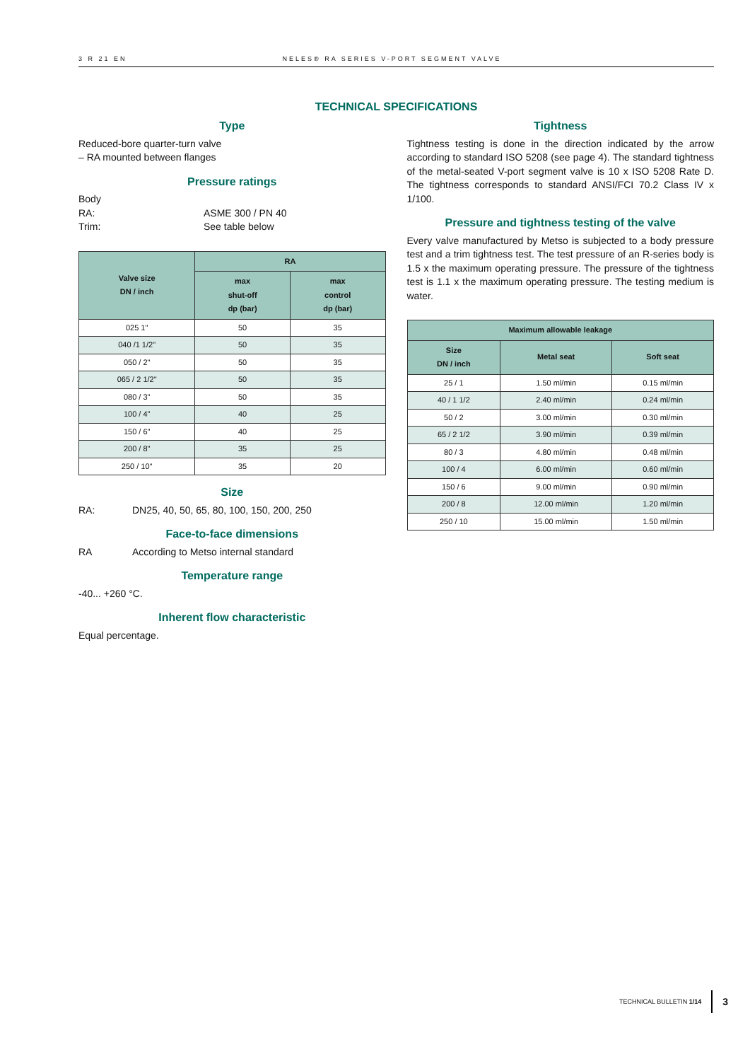3 R 21 EN NELES® RA SERIES V-PORT SEGMENT VALVE
TECHNICAL SPECIFICATIONS
Type
Reduced-bore quarter-turn valve
– RA mounted between flanges
Pressure ratings
Body
RA: ASME 300 / PN 40
Trim: See table below
| Valve size DN / inch | RA | |
| --- | --- | --- |
| | max shut-off dp (bar) | max control dp (bar) |
| 025 1" | 50 | 35 |
| 040 /1 1/2" | 50 | 35 |
| 050 / 2" | 50 | 35 |
| 065 / 2 1/2" | 50 | 35 |
| 080 / 3" | 50 | 35 |
| 100 / 4" | 40 | 25 |
| 150 / 6" | 40 | 25 |
| 200 / 8" | 35 | 25 |
| 250 / 10" | 35 | 20 |
Size
RA: DN25, 40, 50, 65, 80, 100, 150, 200, 250
Face-to-face dimensions
RA According to Metso internal standard
Temperature range
-40... +260 °C.
Inherent flow characteristic
Equal percentage.
Tightness
Tightness testing is done in the direction indicated by the arrow according to standard ISO 5208 (see page 4). The standard tightness of the metal-seated V-port segment valve is 10 x ISO 5208 Rate D. The tightness corresponds to standard ANSI/FCI 70.2 Class IV x 1/100.
Pressure and tightness testing of the valve
Every valve manufactured by Metso is subjected to a body pressure test and a trim tightness test. The test pressure of an R-series body is 1.5 x the maximum operating pressure. The pressure of the tightness test is 1.1 x the maximum operating pressure. The testing medium is water.
| Maximum allowable leakage | | |
| --- | --- | --- |
| Size DN / inch | Metal seat | Soft seat |
| 25 / 1 | 1.50 ml/min | 0.15 ml/min |
| 40 / 1 1/2 | 2.40 ml/min | 0.24 ml/min |
| 50 / 2 | 3.00 ml/min | 0.30 ml/min |
| 65 / 2 1/2 | 3.90 ml/min | 0.39 ml/min |
| 80 / 3 | 4.80 ml/min | 0.48 ml/min |
| 100 / 4 | 6.00 ml/min | 0.60 ml/min |
| 150 / 6 | 9.00 ml/min | 0.90 ml/min |
| 200 / 8 | 12.00 ml/min | 1.20 ml/min |
| 250 / 10 | 15.00 ml/min | 1.50 ml/min |
TECHNICAL BULLETIN 1/14 3